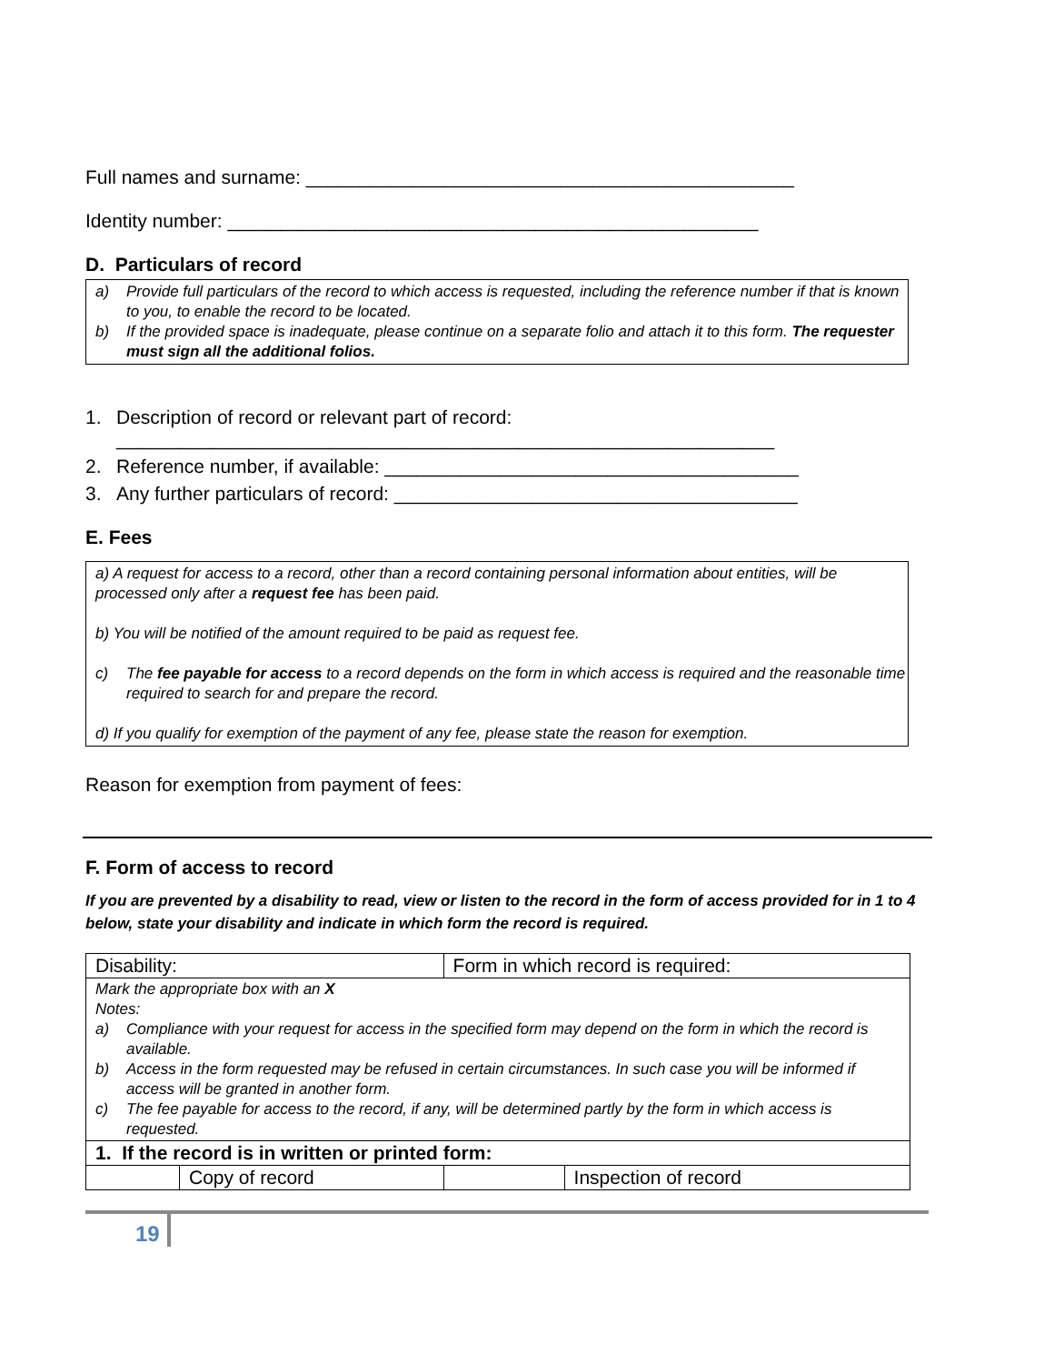Full names and surname: ______________________________________________
Identity number: __________________________________________________
D. Particulars of record
a) Provide full particulars of the record to which access is requested, including the reference number if that is known to you, to enable the record to be located.
b) If the provided space is inadequate, please continue on a separate folio and attach it to this form. The requester must sign all the additional folios.
1. Description of record or relevant part of record:
______________________________________________________________
2. Reference number, if available: _______________________________________
3. Any further particulars of record: ______________________________________
E. Fees
a) A request for access to a record, other than a record containing personal information about entities, will be processed only after a request fee has been paid.
b) You will be notified of the amount required to be paid as request fee.
c) The fee payable for access to a record depends on the form in which access is required and the reasonable time required to search for and prepare the record.
d) If you qualify for exemption of the payment of any fee, please state the reason for exemption.
Reason for exemption from payment of fees:
F. Form of access to record
If you are prevented by a disability to read, view or listen to the record in the form of access provided for in 1 to 4 below, state your disability and indicate in which form the record is required.
| Disability: | | Form in which record is required: | |
| Mark the appropriate box with an X Notes: a) Compliance with your request for access in the specified form may depend on the form in which the record is available. b) Access in the form requested may be refused in certain circumstances. In such case you will be informed if access will be granted in another form. c) The fee payable for access to the record, if any, will be determined partly by the form in which access is requested. | | | |
| 1. If the record is in written or printed form: | | | |
| | Copy of record | | Inspection of record |
19